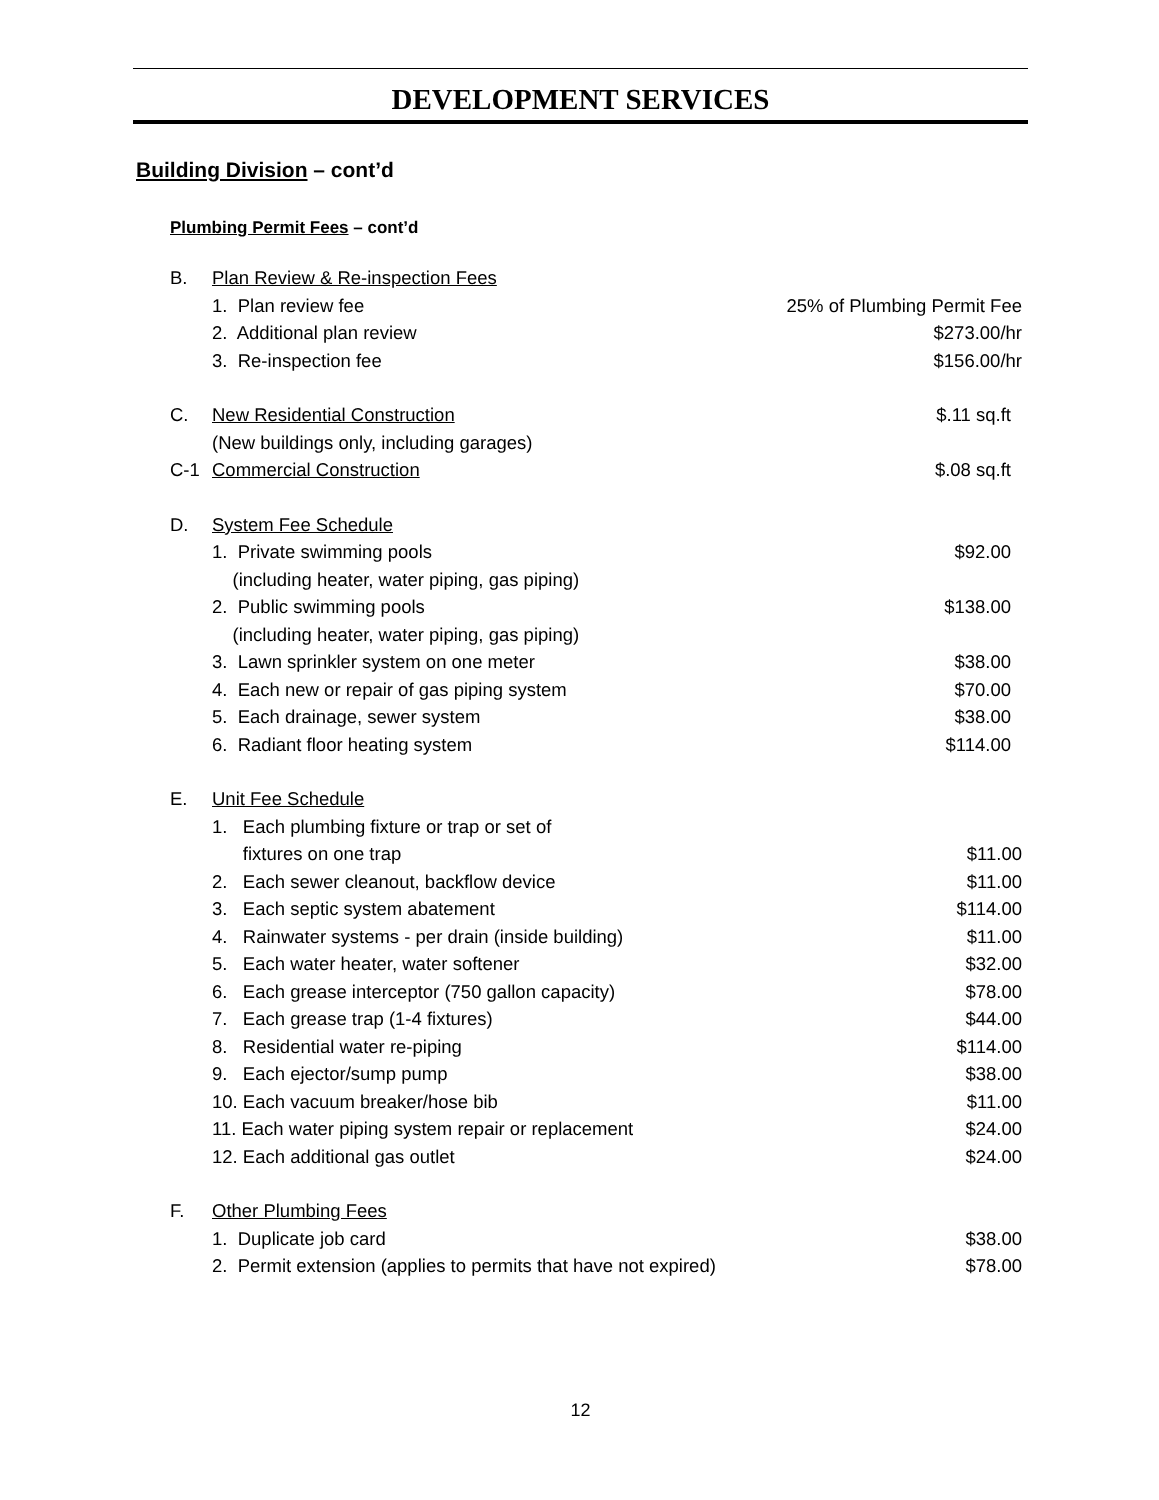DEVELOPMENT SERVICES
Building Division – cont’d
Plumbing Permit Fees – cont’d
B. Plan Review & Re-inspection Fees
1. Plan review fee 25% of Plumbing Permit Fee
2. Additional plan review $273.00/hr
3. Re-inspection fee $156.00/hr
C. New Residential Construction $.11 sq.ft
(New buildings only, including garages)
C-1 Commercial Construction $.08 sq.ft
D. System Fee Schedule
1. Private swimming pools $92.00
(including heater, water piping, gas piping)
2. Public swimming pools $138.00
(including heater, water piping, gas piping)
3. Lawn sprinkler system on one meter $38.00
4. Each new or repair of gas piping system $70.00
5. Each drainage, sewer system $38.00
6. Radiant floor heating system $114.00
E. Unit Fee Schedule
1. Each plumbing fixture or trap or set of
fixtures on one trap $11.00
2. Each sewer cleanout, backflow device $11.00
3. Each septic system abatement $114.00
4. Rainwater systems - per drain (inside building) $11.00
5. Each water heater, water softener $32.00
6. Each grease interceptor (750 gallon capacity) $78.00
7. Each grease trap (1-4 fixtures) $44.00
8. Residential water re-piping $114.00
9. Each ejector/sump pump $38.00
10. Each vacuum breaker/hose bib $11.00
11. Each water piping system repair or replacement $24.00
12. Each additional gas outlet $24.00
F. Other Plumbing Fees
1. Duplicate job card $38.00
2. Permit extension (applies to permits that have not expired) $78.00
12